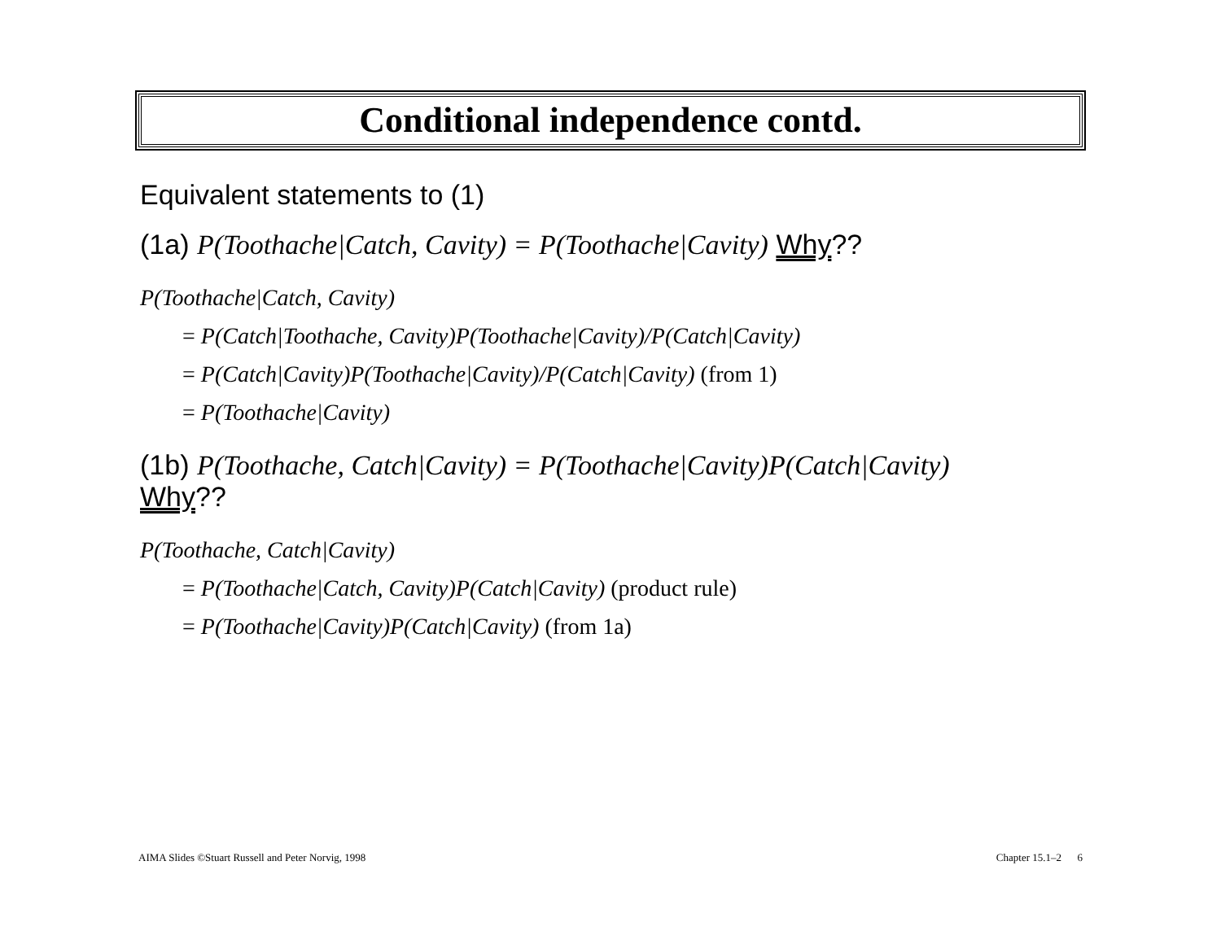Conditional independence contd.
Equivalent statements to (1)
(1a) P(Toothache|Catch, Cavity) = P(Toothache|Cavity) Why??
P(Toothache|Catch, Cavity)
= P(Catch|Toothache, Cavity)P(Toothache|Cavity)/P(Catch|Cavity)
= P(Catch|Cavity)P(Toothache|Cavity)/P(Catch|Cavity) (from 1)
= P(Toothache|Cavity)
(1b) P(Toothache, Catch|Cavity) = P(Toothache|Cavity)P(Catch|Cavity)
Why??
P(Toothache, Catch|Cavity)
= P(Toothache|Catch, Cavity)P(Catch|Cavity) (product rule)
= P(Toothache|Cavity)P(Catch|Cavity) (from 1a)
AIMA Slides ©Stuart Russell and Peter Norvig, 1998 Chapter 15.1–2 6